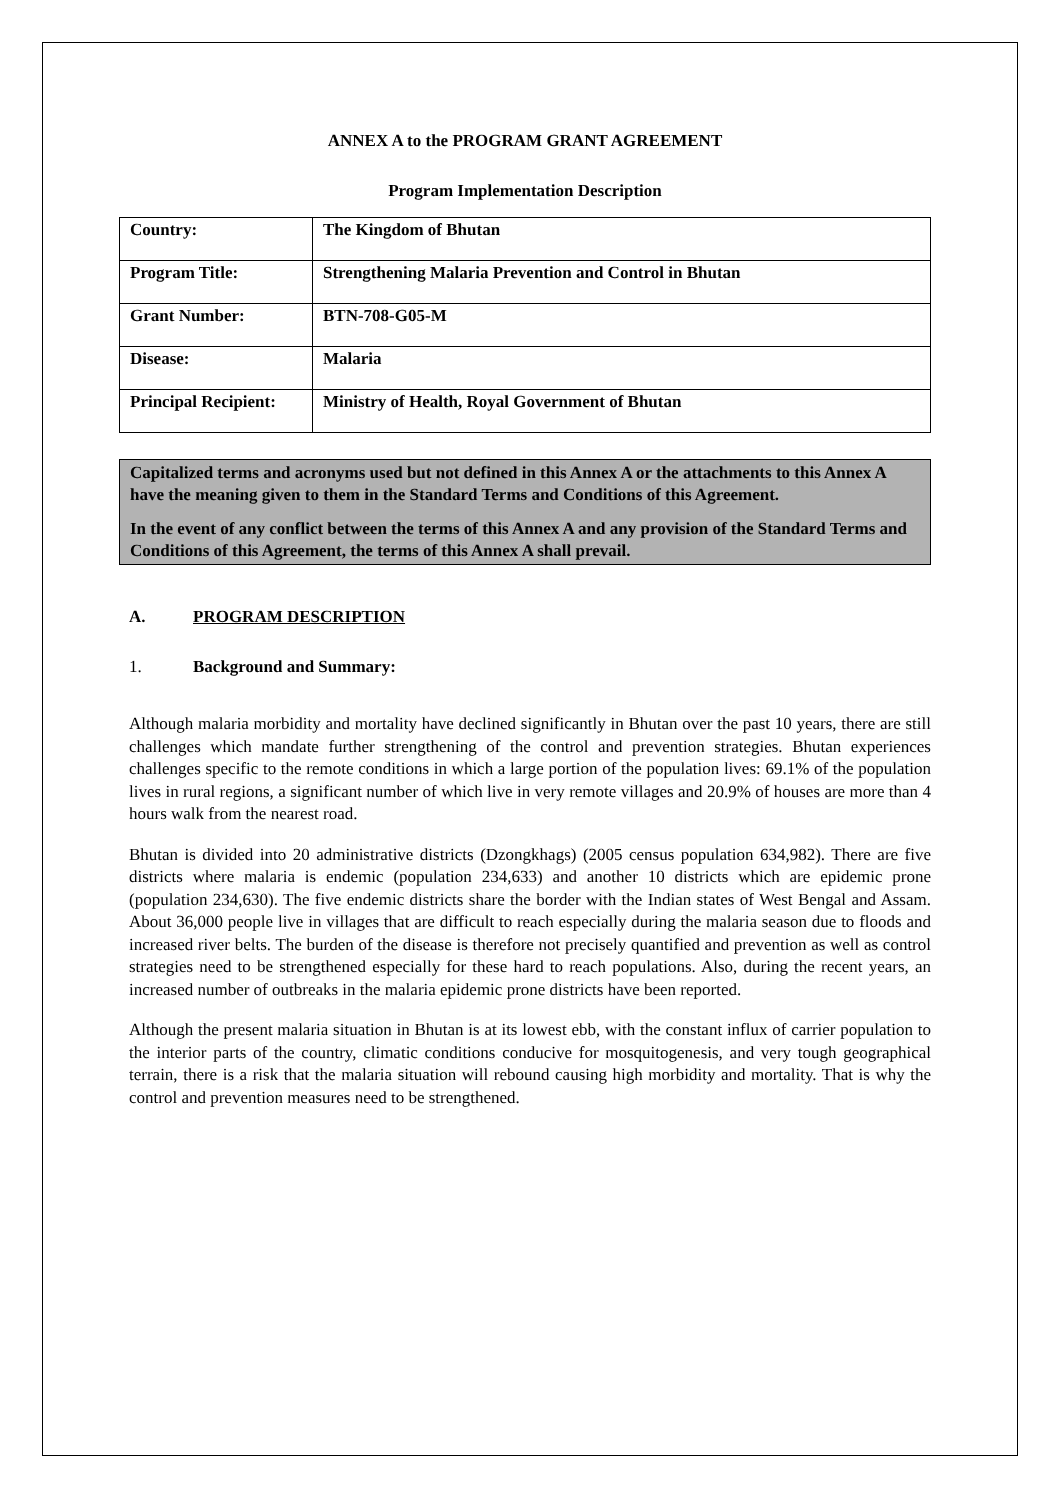ANNEX A to the PROGRAM GRANT AGREEMENT
Program Implementation Description
| Country: | The Kingdom of Bhutan |
| Program Title: | Strengthening Malaria Prevention and Control in Bhutan |
| Grant Number: | BTN-708-G05-M |
| Disease: | Malaria |
| Principal Recipient: | Ministry of Health, Royal Government of Bhutan |
Capitalized terms and acronyms used but not defined in this Annex A or the attachments to this Annex A have the meaning given to them in the Standard Terms and Conditions of this Agreement.
In the event of any conflict between the terms of this Annex A and any provision of the Standard Terms and Conditions of this Agreement, the terms of this Annex A shall prevail.
A. PROGRAM DESCRIPTION
1. Background and Summary:
Although malaria morbidity and mortality have declined significantly in Bhutan over the past 10 years, there are still challenges which mandate further strengthening of the control and prevention strategies. Bhutan experiences challenges specific to the remote conditions in which a large portion of the population lives: 69.1% of the population lives in rural regions, a significant number of which live in very remote villages and 20.9% of houses are more than 4 hours walk from the nearest road.
Bhutan is divided into 20 administrative districts (Dzongkhags) (2005 census population 634,982). There are five districts where malaria is endemic (population 234,633) and another 10 districts which are epidemic prone (population 234,630). The five endemic districts share the border with the Indian states of West Bengal and Assam. About 36,000 people live in villages that are difficult to reach especially during the malaria season due to floods and increased river belts. The burden of the disease is therefore not precisely quantified and prevention as well as control strategies need to be strengthened especially for these hard to reach populations. Also, during the recent years, an increased number of outbreaks in the malaria epidemic prone districts have been reported.
Although the present malaria situation in Bhutan is at its lowest ebb, with the constant influx of carrier population to the interior parts of the country, climatic conditions conducive for mosquitogenesis, and very tough geographical terrain, there is a risk that the malaria situation will rebound causing high morbidity and mortality. That is why the control and prevention measures need to be strengthened.